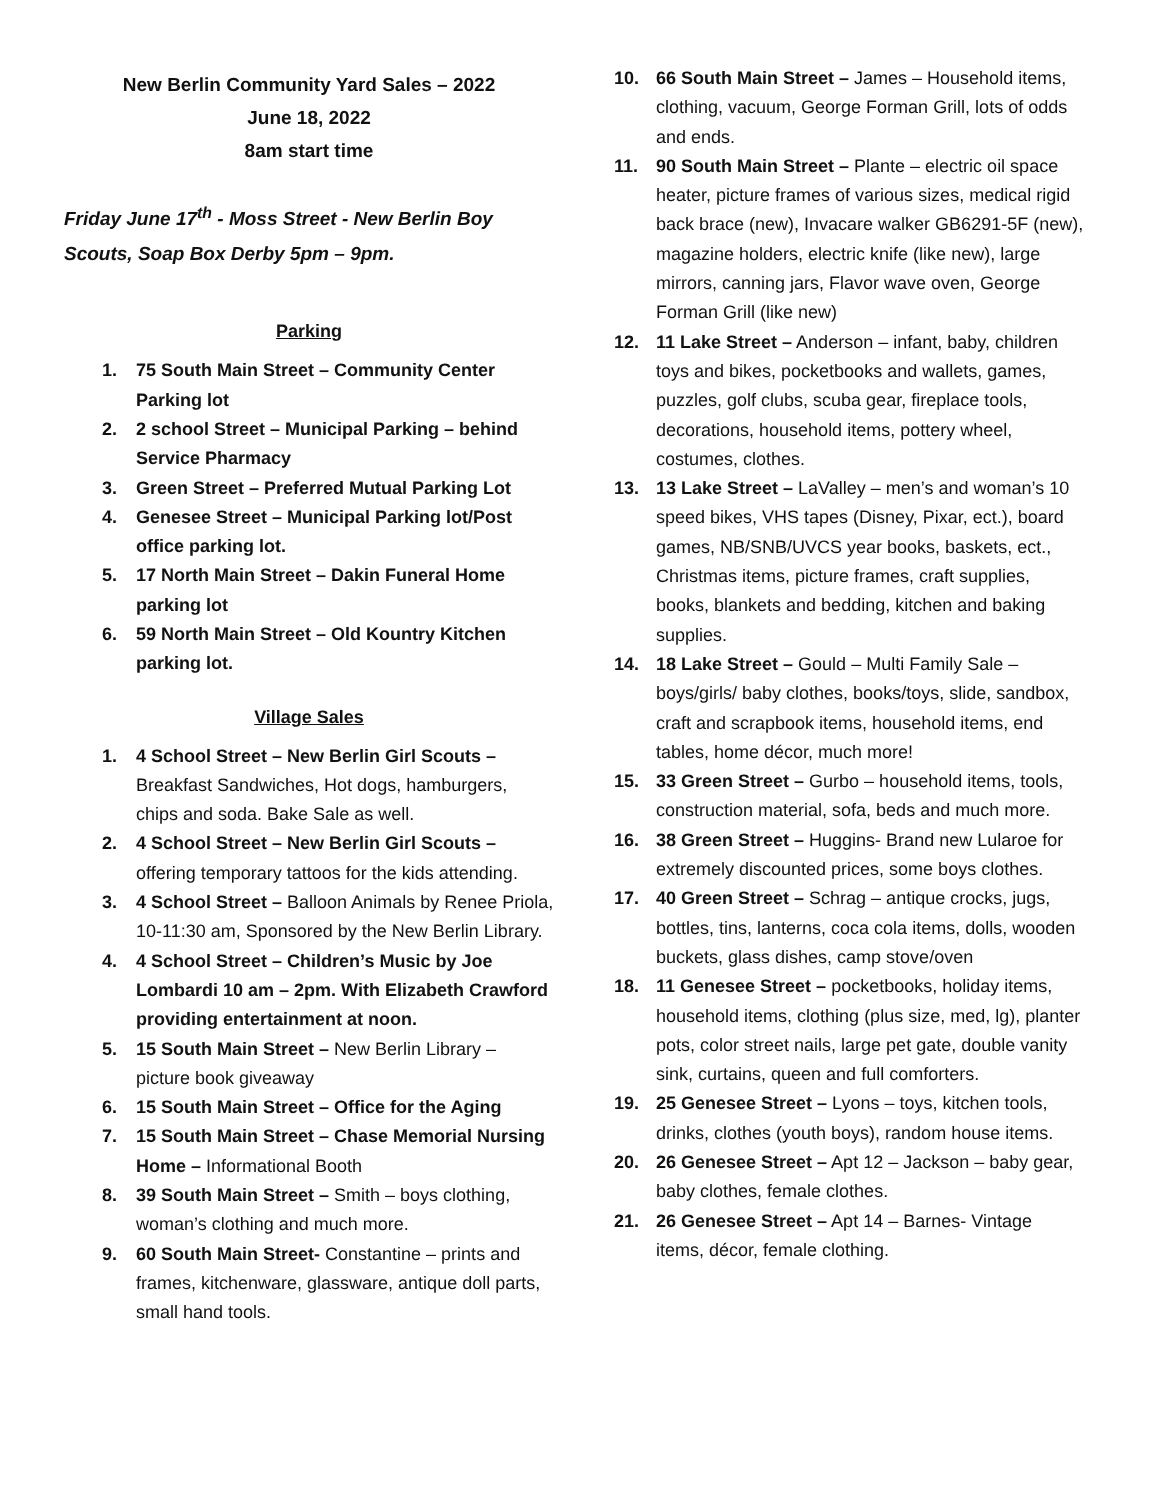New Berlin Community Yard Sales – 2022
June 18, 2022
8am start time
Friday June 17<sup>th</sup> - Moss Street - New Berlin Boy Scouts, Soap Box Derby 5pm – 9pm.
Parking
1. 75 South Main Street – Community Center Parking lot
2. 2 school Street – Municipal Parking – behind Service Pharmacy
3. Green Street – Preferred Mutual Parking Lot
4. Genesee Street – Municipal Parking lot/Post office parking lot.
5. 17 North Main Street – Dakin Funeral Home parking lot
6. 59 North Main Street – Old Kountry Kitchen parking lot.
Village Sales
1. 4 School Street – New Berlin Girl Scouts – Breakfast Sandwiches, Hot dogs, hamburgers, chips and soda. Bake Sale as well.
2. 4 School Street – New Berlin Girl Scouts – offering temporary tattoos for the kids attending.
3. 4 School Street – Balloon Animals by Renee Priola, 10-11:30 am, Sponsored by the New Berlin Library.
4. 4 School Street – Children’s Music by Joe Lombardi 10 am – 2pm. With Elizabeth Crawford providing entertainment at noon.
5. 15 South Main Street – New Berlin Library – picture book giveaway
6. 15 South Main Street – Office for the Aging
7. 15 South Main Street – Chase Memorial Nursing Home – Informational Booth
8. 39 South Main Street – Smith – boys clothing, woman’s clothing and much more.
9. 60 South Main Street- Constantine – prints and frames, kitchenware, glassware, antique doll parts, small hand tools.
10. 66 South Main Street – James – Household items, clothing, vacuum, George Forman Grill, lots of odds and ends.
11. 90 South Main Street – Plante – electric oil space heater, picture frames of various sizes, medical rigid back brace (new), Invacare walker GB6291-5F (new), magazine holders, electric knife (like new), large mirrors, canning jars, Flavor wave oven, George Forman Grill (like new)
12. 11 Lake Street – Anderson – infant, baby, children toys and bikes, pocketbooks and wallets, games, puzzles, golf clubs, scuba gear, fireplace tools, decorations, household items, pottery wheel, costumes, clothes.
13. 13 Lake Street – LaValley – men’s and woman’s 10 speed bikes, VHS tapes (Disney, Pixar, ect.), board games, NB/SNB/UVCS year books, baskets, ect., Christmas items, picture frames, craft supplies, books, blankets and bedding, kitchen and baking supplies.
14. 18 Lake Street – Gould – Multi Family Sale – boys/girls/ baby clothes, books/toys, slide, sandbox, craft and scrapbook items, household items, end tables, home décor, much more!
15. 33 Green Street – Gurbo – household items, tools, construction material, sofa, beds and much more.
16. 38 Green Street – Huggins- Brand new Lularoe for extremely discounted prices, some boys clothes.
17. 40 Green Street – Schrag – antique crocks, jugs, bottles, tins, lanterns, coca cola items, dolls, wooden buckets, glass dishes, camp stove/oven
18. 11 Genesee Street – pocketbooks, holiday items, household items, clothing (plus size, med, lg), planter pots, color street nails, large pet gate, double vanity sink, curtains, queen and full comforters.
19. 25 Genesee Street – Lyons – toys, kitchen tools, drinks, clothes (youth boys), random house items.
20. 26 Genesee Street – Apt 12 – Jackson – baby gear, baby clothes, female clothes.
21. 26 Genesee Street – Apt 14 – Barnes- Vintage items, décor, female clothing.